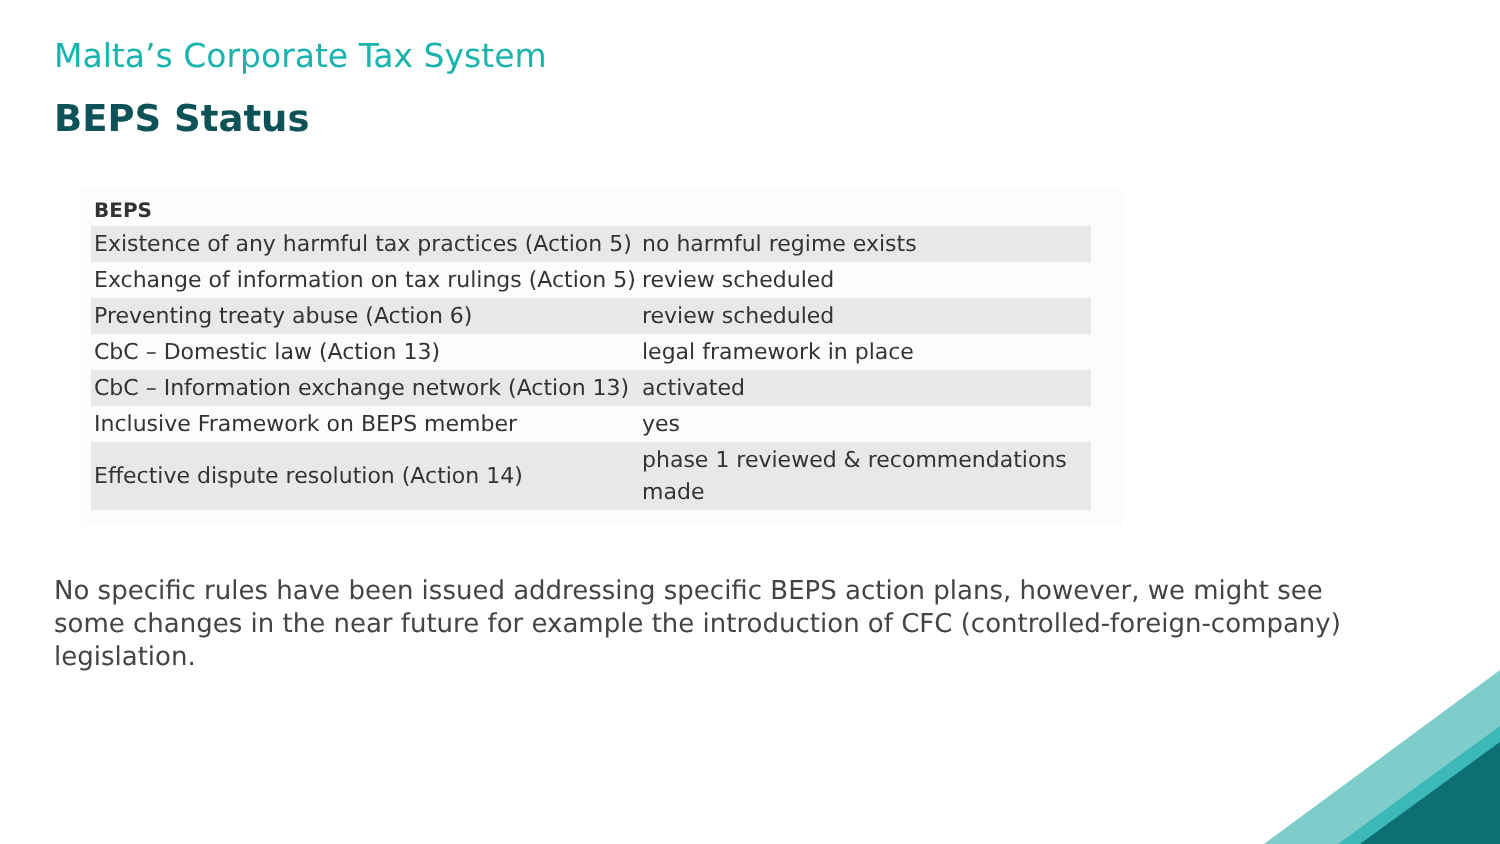Malta’s Corporate Tax System
BEPS Status
BEPS
| Existence of any harmful tax practices (Action 5) | no harmful regime exists |
| Exchange of information on tax rulings (Action 5) | review scheduled |
| Preventing treaty abuse (Action 6) | review scheduled |
| CbC – Domestic law (Action 13) | legal framework in place |
| CbC – Information exchange network (Action 13) | activated |
| Inclusive Framework on BEPS member | yes |
| Effective dispute resolution (Action 14) | phase 1 reviewed & recommendations made |
No specific rules have been issued addressing specific BEPS action plans, however, we might see some changes in the near future for example the introduction of CFC (controlled-foreign-company) legislation.